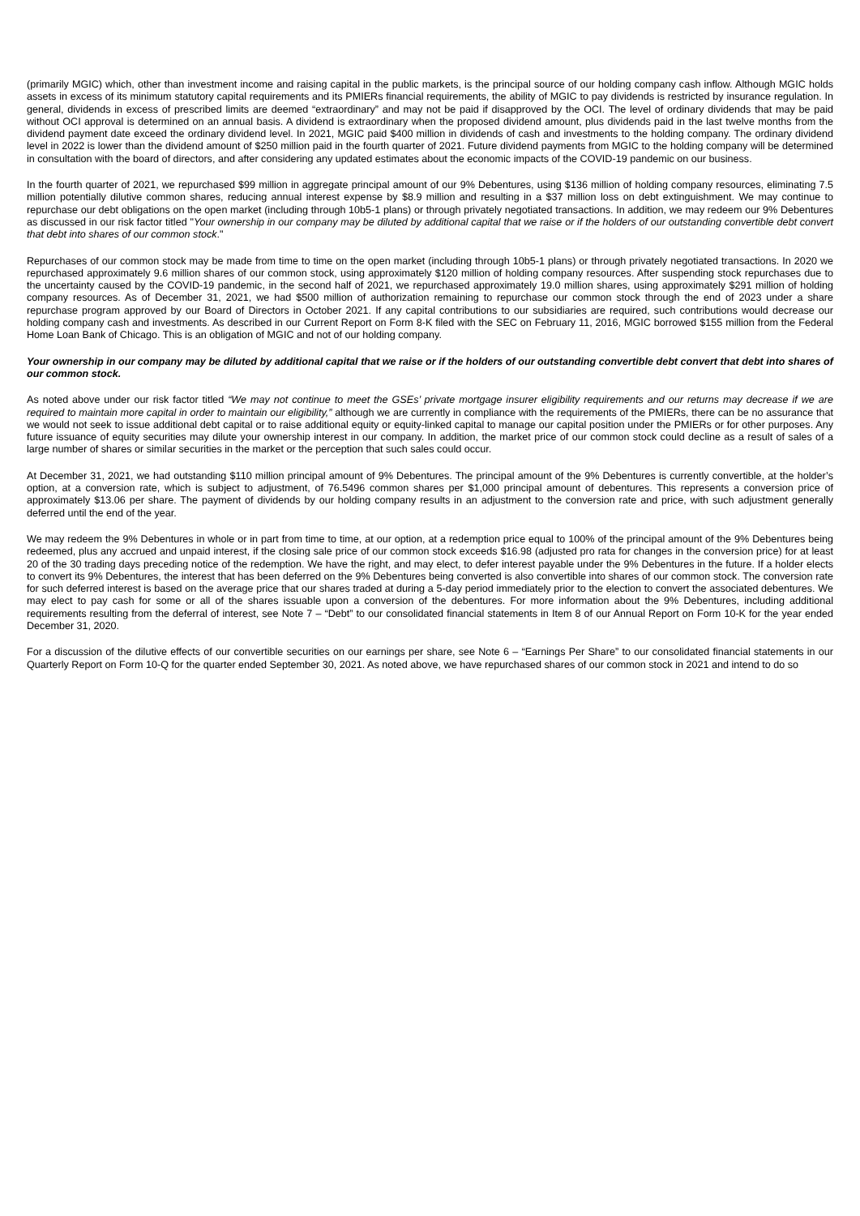(primarily MGIC) which, other than investment income and raising capital in the public markets, is the principal source of our holding company cash inflow. Although MGIC holds assets in excess of its minimum statutory capital requirements and its PMIERs financial requirements, the ability of MGIC to pay dividends is restricted by insurance regulation. In general, dividends in excess of prescribed limits are deemed “extraordinary” and may not be paid if disapproved by the OCI. The level of ordinary dividends that may be paid without OCI approval is determined on an annual basis. A dividend is extraordinary when the proposed dividend amount, plus dividends paid in the last twelve months from the dividend payment date exceed the ordinary dividend level. In 2021, MGIC paid $400 million in dividends of cash and investments to the holding company. The ordinary dividend level in 2022 is lower than the dividend amount of $250 million paid in the fourth quarter of 2021. Future dividend payments from MGIC to the holding company will be determined in consultation with the board of directors, and after considering any updated estimates about the economic impacts of the COVID-19 pandemic on our business.
In the fourth quarter of 2021, we repurchased $99 million in aggregate principal amount of our 9% Debentures, using $136 million of holding company resources, eliminating 7.5 million potentially dilutive common shares, reducing annual interest expense by $8.9 million and resulting in a $37 million loss on debt extinguishment. We may continue to repurchase our debt obligations on the open market (including through 10b5-1 plans) or through privately negotiated transactions. In addition, we may redeem our 9% Debentures as discussed in our risk factor titled "Your ownership in our company may be diluted by additional capital that we raise or if the holders of our outstanding convertible debt convert that debt into shares of our common stock."
Repurchases of our common stock may be made from time to time on the open market (including through 10b5-1 plans) or through privately negotiated transactions. In 2020 we repurchased approximately 9.6 million shares of our common stock, using approximately $120 million of holding company resources. After suspending stock repurchases due to the uncertainty caused by the COVID-19 pandemic, in the second half of 2021, we repurchased approximately 19.0 million shares, using approximately $291 million of holding company resources. As of December 31, 2021, we had $500 million of authorization remaining to repurchase our common stock through the end of 2023 under a share repurchase program approved by our Board of Directors in October 2021. If any capital contributions to our subsidiaries are required, such contributions would decrease our holding company cash and investments. As described in our Current Report on Form 8-K filed with the SEC on February 11, 2016, MGIC borrowed $155 million from the Federal Home Loan Bank of Chicago. This is an obligation of MGIC and not of our holding company.
Your ownership in our company may be diluted by additional capital that we raise or if the holders of our outstanding convertible debt convert that debt into shares of our common stock.
As noted above under our risk factor titled “We may not continue to meet the GSEs’ private mortgage insurer eligibility requirements and our returns may decrease if we are required to maintain more capital in order to maintain our eligibility,” although we are currently in compliance with the requirements of the PMIERs, there can be no assurance that we would not seek to issue additional debt capital or to raise additional equity or equity-linked capital to manage our capital position under the PMIERs or for other purposes. Any future issuance of equity securities may dilute your ownership interest in our company. In addition, the market price of our common stock could decline as a result of sales of a large number of shares or similar securities in the market or the perception that such sales could occur.
At December 31, 2021, we had outstanding $110 million principal amount of 9% Debentures. The principal amount of the 9% Debentures is currently convertible, at the holder’s option, at a conversion rate, which is subject to adjustment, of 76.5496 common shares per $1,000 principal amount of debentures. This represents a conversion price of approximately $13.06 per share. The payment of dividends by our holding company results in an adjustment to the conversion rate and price, with such adjustment generally deferred until the end of the year.
We may redeem the 9% Debentures in whole or in part from time to time, at our option, at a redemption price equal to 100% of the principal amount of the 9% Debentures being redeemed, plus any accrued and unpaid interest, if the closing sale price of our common stock exceeds $16.98 (adjusted pro rata for changes in the conversion price) for at least 20 of the 30 trading days preceding notice of the redemption. We have the right, and may elect, to defer interest payable under the 9% Debentures in the future. If a holder elects to convert its 9% Debentures, the interest that has been deferred on the 9% Debentures being converted is also convertible into shares of our common stock. The conversion rate for such deferred interest is based on the average price that our shares traded at during a 5-day period immediately prior to the election to convert the associated debentures. We may elect to pay cash for some or all of the shares issuable upon a conversion of the debentures. For more information about the 9% Debentures, including additional requirements resulting from the deferral of interest, see Note 7 – “Debt” to our consolidated financial statements in Item 8 of our Annual Report on Form 10-K for the year ended December 31, 2020.
For a discussion of the dilutive effects of our convertible securities on our earnings per share, see Note 6 – “Earnings Per Share” to our consolidated financial statements in our Quarterly Report on Form 10-Q for the quarter ended September 30, 2021. As noted above, we have repurchased shares of our common stock in 2021 and intend to do so